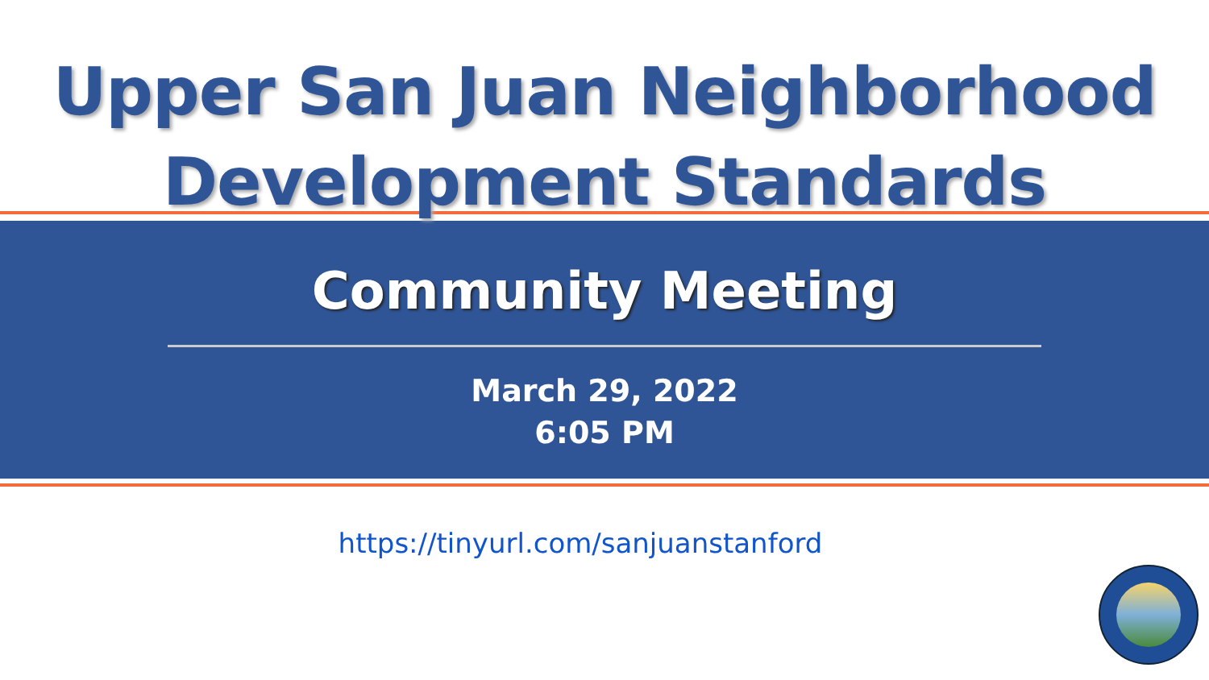Upper San Juan Neighborhood
Development Standards
Community Meeting
March 29, 2022
6:05 PM
https://tinyurl.com/sanjuanstanford